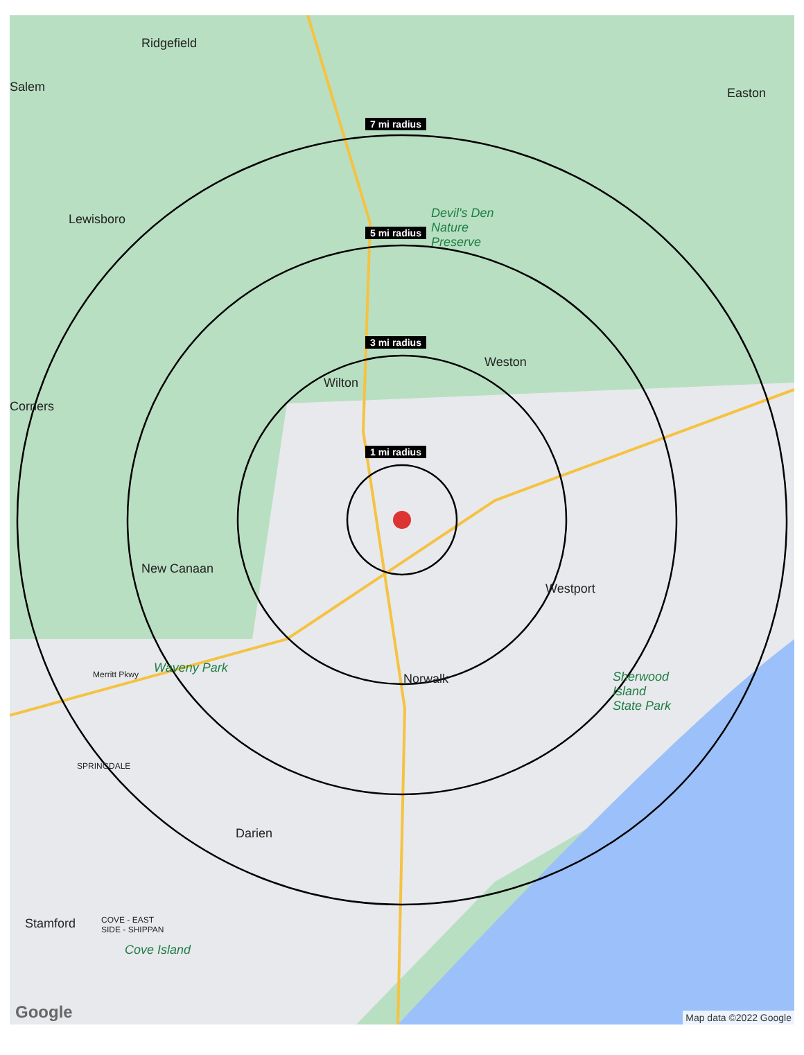7 mi radius
5 mi radius
3 mi radius
1 mi radius
Ridgefield
Salem Easton
Lewisboro
Devil's Den
Nature
Preserve
Weston
Wilton
Corners
New Canaan
Westport
Waveny Park
Merritt Pkwy Norwalk
Sherwood
Island
State Park
SPRINGDALE
Darien
Stamford
COVE - EAST
SIDE - SHIPPAN
Cove Island
Google Map data ©2022 Google